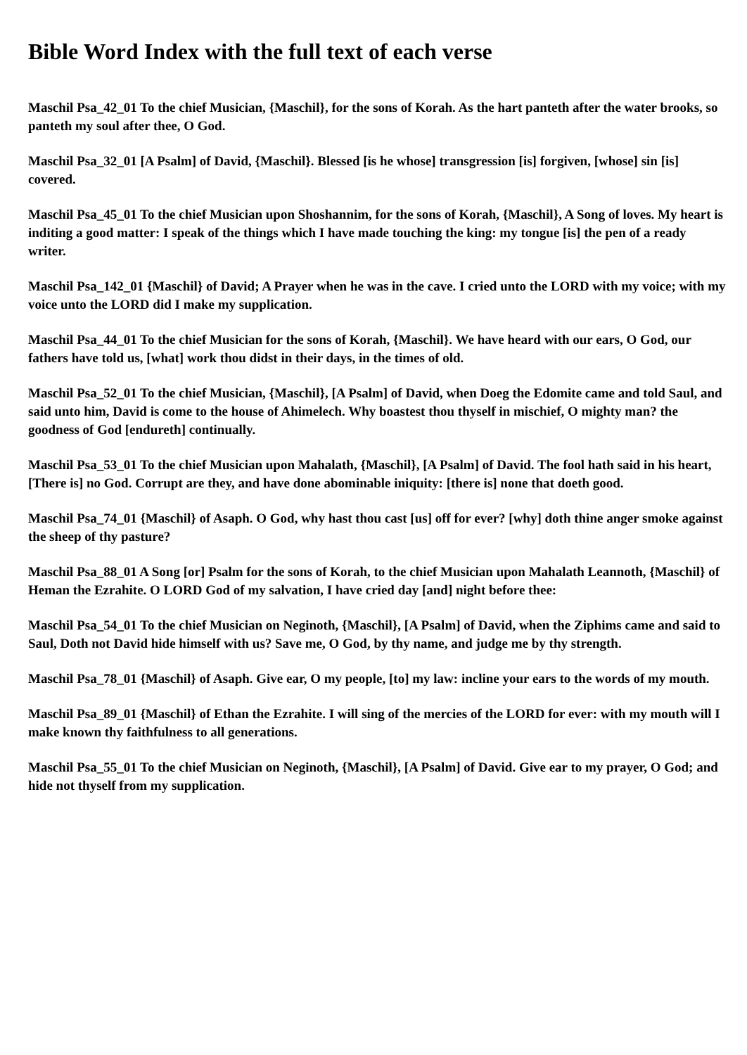Bible Word Index with the full text of each verse
Maschil Psa_42_01 To the chief Musician, {Maschil}, for the sons of Korah. As the hart panteth after the water brooks, so panteth my soul after thee, O God.
Maschil Psa_32_01 [A Psalm] of David, {Maschil}. Blessed [is he whose] transgression [is] forgiven, [whose] sin [is] covered.
Maschil Psa_45_01 To the chief Musician upon Shoshannim, for the sons of Korah, {Maschil}, A Song of loves. My heart is inditing a good matter: I speak of the things which I have made touching the king: my tongue [is] the pen of a ready writer.
Maschil Psa_142_01 {Maschil} of David; A Prayer when he was in the cave. I cried unto the LORD with my voice; with my voice unto the LORD did I make my supplication.
Maschil Psa_44_01 To the chief Musician for the sons of Korah, {Maschil}. We have heard with our ears, O God, our fathers have told us, [what] work thou didst in their days, in the times of old.
Maschil Psa_52_01 To the chief Musician, {Maschil}, [A Psalm] of David, when Doeg the Edomite came and told Saul, and said unto him, David is come to the house of Ahimelech. Why boastest thou thyself in mischief, O mighty man? the goodness of God [endureth] continually.
Maschil Psa_53_01 To the chief Musician upon Mahalath, {Maschil}, [A Psalm] of David. The fool hath said in his heart, [There is] no God. Corrupt are they, and have done abominable iniquity: [there is] none that doeth good.
Maschil Psa_74_01 {Maschil} of Asaph. O God, why hast thou cast [us] off for ever? [why] doth thine anger smoke against the sheep of thy pasture?
Maschil Psa_88_01 A Song [or] Psalm for the sons of Korah, to the chief Musician upon Mahalath Leannoth, {Maschil} of Heman the Ezrahite. O LORD God of my salvation, I have cried day [and] night before thee:
Maschil Psa_54_01 To the chief Musician on Neginoth, {Maschil}, [A Psalm] of David, when the Ziphims came and said to Saul, Doth not David hide himself with us? Save me, O God, by thy name, and judge me by thy strength.
Maschil Psa_78_01 {Maschil} of Asaph. Give ear, O my people, [to] my law: incline your ears to the words of my mouth.
Maschil Psa_89_01 {Maschil} of Ethan the Ezrahite. I will sing of the mercies of the LORD for ever: with my mouth will I make known thy faithfulness to all generations.
Maschil Psa_55_01 To the chief Musician on Neginoth, {Maschil}, [A Psalm] of David. Give ear to my prayer, O God; and hide not thyself from my supplication.